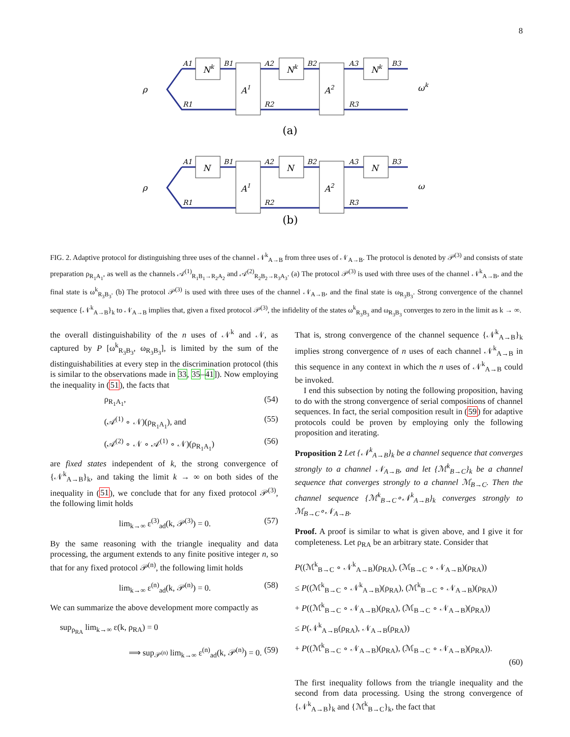8
Nk
Nk
Nk
A1
A2
ρ
ωk
A1
B1
A2
B2
A3
B3
R1
R2
R3
(a)
N
N
N
A1
A2
ρ
ω
A1
B1
A2
B2
A3
B3
R1
R2
R3
(b)
FIG. 2. Adaptive protocol for distinguishing three uses of the channel 𝒩<sup>k</sup><sub>A→B</sub> from three uses of 𝒩<sub>A→B</sub>. The protocol is denoted by 𝒫<sup>(3)</sup> and consists of state preparation ρ<sub>R<sub>1</sub>A<sub>1</sub></sub>, as well as the channels 𝒜<sup>(1)</sup><sub>R<sub>1</sub>B<sub>1</sub>→R<sub>2</sub>A<sub>2</sub></sub> and 𝒜<sup>(2)</sup><sub>R<sub>2</sub>B<sub>2</sub>→R<sub>3</sub>A<sub>3</sub></sub>. (a) The protocol 𝒫<sup>(3)</sup> is used with three uses of the channel 𝒩<sup>k</sup><sub>A→B</sub>, and the final state is ω<sup>k</sup><sub>R<sub>3</sub>B<sub>3</sub></sub>. (b) The protocol 𝒫<sup>(3)</sup> is used with three uses of the channel 𝒩<sub>A→B</sub>, and the final state is ω<sub>R<sub>3</sub>B<sub>3</sub></sub>. Strong convergence of the channel sequence {𝒩<sup>k</sup><sub>A→B</sub>}<sub>k</sub> to 𝒩<sub>A→B</sub> implies that, given a fixed protocol 𝒫<sup>(3)</sup>, the infidelity of the states ω<sup>k</sup><sub>R<sub>3</sub>B<sub>3</sub></sub> and ω<sub>R<sub>3</sub>B<sub>3</sub></sub> converges to zero in the limit as k → ∞.
the overall distinguishability of the n uses of 𝒩<sup>k</sup> and 𝒩, as captured by P [ω<sup>k</sup><sub>R<sub>3</sub>B<sub>3</sub></sub>, ω<sub>R<sub>3</sub>B<sub>3</sub></sub>], is limited by the sum of the distinguishabilities at every step in the discrimination protocol (this is similar to the observations made in 33, 35–41]). Now employing the inequality in (51), the facts that
ρ<sub>R<sub>1</sub>A<sub>1</sub></sub>, (54)
(𝒜<sup>(1)</sup> ∘ 𝒩)(ρ<sub>R<sub>1</sub>A<sub>1</sub></sub>), and (55)
(𝒜<sup>(2)</sup> ∘ 𝒩 ∘ 𝒜<sup>(1)</sup> ∘ 𝒩)(ρ<sub>R<sub>1</sub>A<sub>1</sub></sub>) (56)
are fixed states independent of k, the strong convergence of {𝒩<sup>k</sup><sub>A→B</sub>}<sub>k</sub>, and taking the limit k → ∞ on both sides of the inequality in (51), we conclude that for any fixed protocol 𝒫<sup>(3)</sup>, the following limit holds
lim<sub>k→∞</sub> ε<sup>(3)</sup><sub>ad</sub>(k, 𝒫<sup>(3)</sup>) = 0. (57)
By the same reasoning with the triangle inequality and data processing, the argument extends to any finite positive integer n, so that for any fixed protocol 𝒫<sup>(n)</sup>, the following limit holds
lim<sub>k→∞</sub> ε<sup>(n)</sup><sub>ad</sub>(k, 𝒫<sup>(n)</sup>) = 0. (58)
We can summarize the above development more compactly as
sup<sub>ρ<sub>RA</sub></sub> lim<sub>k→∞</sub> ε(k, ρ<sub>RA</sub>) = 0
⟹ sup<sub>𝒫<sup>(n)</sup></sub> lim<sub>k→∞</sub> ε<sup>(n)</sup><sub>ad</sub>(k, 𝒫<sup>(n)</sup>) = 0. (59)
That is, strong convergence of the channel sequence {𝒩<sup>k</sup><sub>A→B</sub>}<sub>k</sub> implies strong convergence of n uses of each channel 𝒩<sup>k</sup><sub>A→B</sub> in this sequence in any context in which the n uses of 𝒩<sup>k</sup><sub>A→B</sub> could be invoked.
I end this subsection by noting the following proposition, having to do with the strong convergence of serial compositions of channel sequences. In fact, the serial composition result in (59) for adaptive protocols could be proven by employing only the following proposition and iterating.
Proposition 2 Let {𝒩<sup>k</sup><sub>A→B</sub>}<sub>k</sub> be a channel sequence that converges strongly to a channel 𝒩<sub>A→B</sub>, and let {ℳ<sup>k</sup><sub>B→C</sub>}<sub>k</sub> be a channel sequence that converges strongly to a channel ℳ<sub>B→C</sub>. Then the channel sequence {ℳ<sup>k</sup><sub>B→C</sub>∘𝒩<sup>k</sup><sub>A→B</sub>}<sub>k</sub> converges strongly to ℳ<sub>B→C</sub>∘𝒩<sub>A→B</sub>.
Proof. A proof is similar to what is given above, and I give it for completeness. Let ρ<sub>RA</sub> be an arbitrary state. Consider that
P((ℳ<sup>k</sup><sub>B→C</sub> ∘ 𝒩<sup>k</sup><sub>A→B</sub>)(ρ<sub>RA</sub>), (ℳ<sub>B→C</sub> ∘ 𝒩<sub>A→B</sub>)(ρ<sub>RA</sub>))
≤ P((ℳ<sup>k</sup><sub>B→C</sub> ∘ 𝒩<sup>k</sup><sub>A→B</sub>)(ρ<sub>RA</sub>), (ℳ<sup>k</sup><sub>B→C</sub> ∘ 𝒩<sub>A→B</sub>)(ρ<sub>RA</sub>))
+ P((ℳ<sup>k</sup><sub>B→C</sub> ∘ 𝒩<sub>A→B</sub>)(ρ<sub>RA</sub>), (ℳ<sub>B→C</sub> ∘ 𝒩<sub>A→B</sub>)(ρ<sub>RA</sub>))
≤ P(𝒩<sup>k</sup><sub>A→B</sub>(ρ<sub>RA</sub>), 𝒩<sub>A→B</sub>(ρ<sub>RA</sub>))
+ P((ℳ<sup>k</sup><sub>B→C</sub> ∘ 𝒩<sub>A→B</sub>)(ρ<sub>RA</sub>), (ℳ<sub>B→C</sub> ∘ 𝒩<sub>A→B</sub>)(ρ<sub>RA</sub>)).
(60)
The first inequality follows from the triangle inequality and the second from data processing. Using the strong convergence of {𝒩<sup>k</sup><sub>A→B</sub>}<sub>k</sub> and {ℳ<sup>k</sup><sub>B→C</sub>}<sub>k</sub>, the fact that